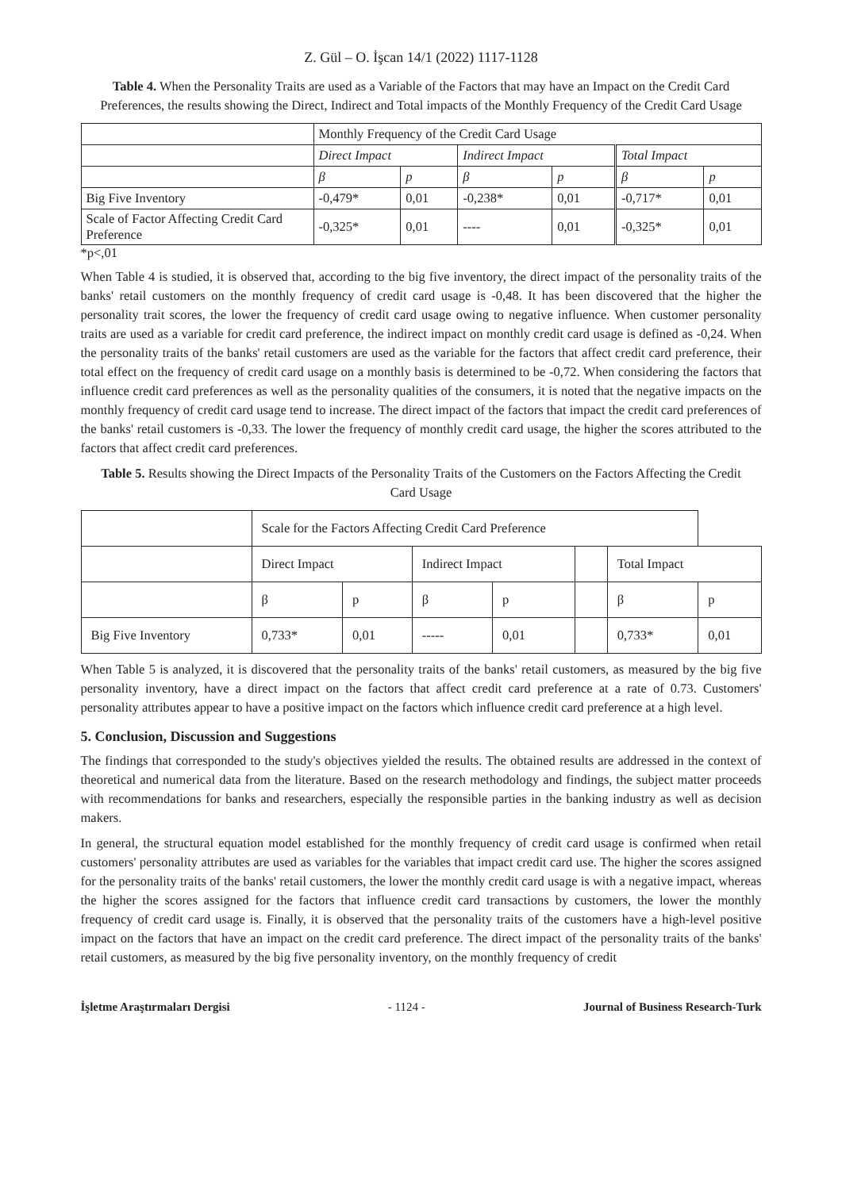Z. Gül – O. İşcan 14/1 (2022) 1117-1128
Table 4. When the Personality Traits are used as a Variable of the Factors that may have an Impact on the Credit Card Preferences, the results showing the Direct, Indirect and Total impacts of the Monthly Frequency of the Credit Card Usage
| | Monthly Frequency of the Credit Card Usage | | | | | |
| | Direct Impact | | Indirect Impact | | Total Impact | |
| | β | p | β | p | β | p |
| Big Five Inventory | -0,479* | 0,01 | -0,238* | 0,01 | -0,717* | 0,01 |
| Scale of Factor Affecting Credit Card Preference | -0,325* | 0,01 | ---- | 0,01 | -0,325* | 0,01 |
*p<,01
When Table 4 is studied, it is observed that, according to the big five inventory, the direct impact of the personality traits of the banks' retail customers on the monthly frequency of credit card usage is -0,48. It has been discovered that the higher the personality trait scores, the lower the frequency of credit card usage owing to negative influence. When customer personality traits are used as a variable for credit card preference, the indirect impact on monthly credit card usage is defined as -0,24. When the personality traits of the banks' retail customers are used as the variable for the factors that affect credit card preference, their total effect on the frequency of credit card usage on a monthly basis is determined to be -0,72. When considering the factors that influence credit card preferences as well as the personality qualities of the consumers, it is noted that the negative impacts on the monthly frequency of credit card usage tend to increase. The direct impact of the factors that impact the credit card preferences of the banks' retail customers is -0,33. The lower the frequency of monthly credit card usage, the higher the scores attributed to the factors that affect credit card preferences.
Table 5. Results showing the Direct Impacts of the Personality Traits of the Customers on the Factors Affecting the Credit Card Usage
| | Scale for the Factors Affecting Credit Card Preference | | | | | | |
| | Direct Impact | | Indirect Impact | | | Total Impact | |
| | β | p | β | p | | β | p |
| Big Five Inventory | 0,733* | 0,01 | ----- | 0,01 | | 0,733* | 0,01 |
When Table 5 is analyzed, it is discovered that the personality traits of the banks' retail customers, as measured by the big five personality inventory, have a direct impact on the factors that affect credit card preference at a rate of 0.73. Customers' personality attributes appear to have a positive impact on the factors which influence credit card preference at a high level.
5. Conclusion, Discussion and Suggestions
The findings that corresponded to the study's objectives yielded the results. The obtained results are addressed in the context of theoretical and numerical data from the literature. Based on the research methodology and findings, the subject matter proceeds with recommendations for banks and researchers, especially the responsible parties in the banking industry as well as decision makers.
In general, the structural equation model established for the monthly frequency of credit card usage is confirmed when retail customers' personality attributes are used as variables for the variables that impact credit card use. The higher the scores assigned for the personality traits of the banks' retail customers, the lower the monthly credit card usage is with a negative impact, whereas the higher the scores assigned for the factors that influence credit card transactions by customers, the lower the monthly frequency of credit card usage is. Finally, it is observed that the personality traits of the customers have a high-level positive impact on the factors that have an impact on the credit card preference. The direct impact of the personality traits of the banks' retail customers, as measured by the big five personality inventory, on the monthly frequency of credit
İşletme Araştırmaları Dergisi - 1124 - Journal of Business Research-Turk